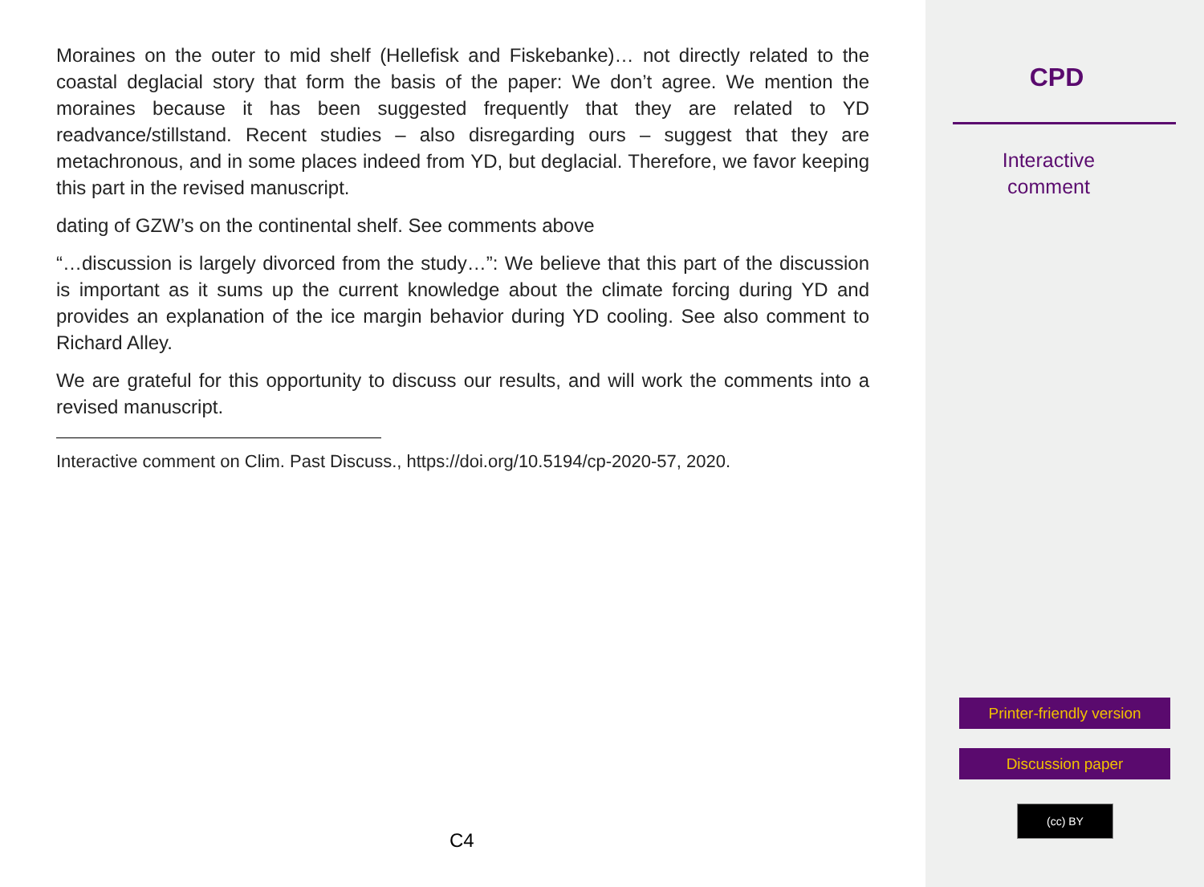Moraines on the outer to mid shelf (Hellefisk and Fiskebanke)… not directly related to the coastal deglacial story that form the basis of the paper: We don’t agree. We mention the moraines because it has been suggested frequently that they are related to YD readvance/stillstand. Recent studies – also disregarding ours – suggest that they are metachronous, and in some places indeed from YD, but deglacial. Therefore, we favor keeping this part in the revised manuscript.
dating of GZW’s on the continental shelf. See comments above
“…discussion is largely divorced from the study…”: We believe that this part of the discussion is important as it sums up the current knowledge about the climate forcing during YD and provides an explanation of the ice margin behavior during YD cooling. See also comment to Richard Alley.
We are grateful for this opportunity to discuss our results, and will work the comments into a revised manuscript.
Interactive comment on Clim. Past Discuss., https://doi.org/10.5194/cp-2020-57, 2020.
C4
CPD
Interactive
comment
Printer-friendly version
Discussion paper
(cc) BY